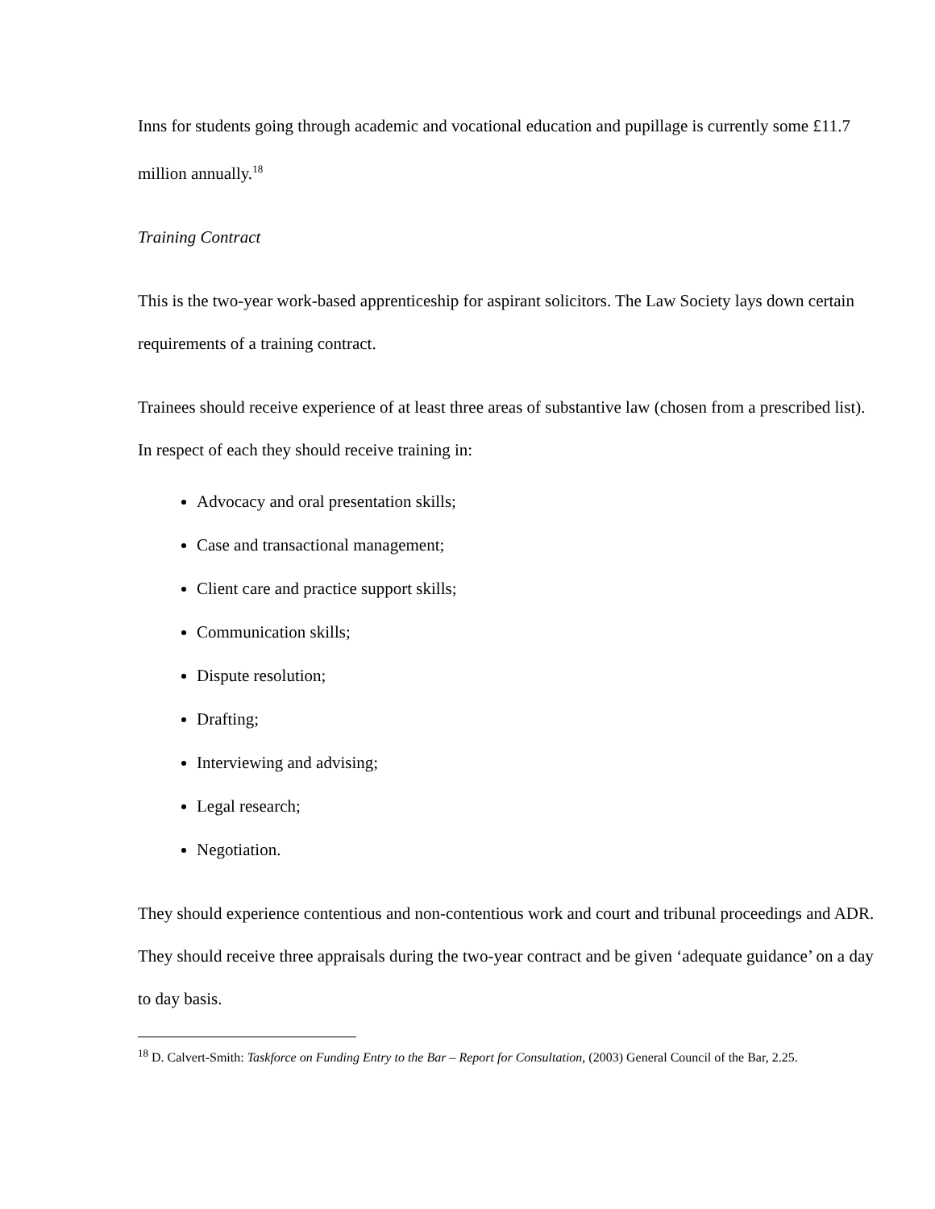Inns for students going through academic and vocational education and pupillage is currently some £11.7 million annually.<sup>18</sup>
Training Contract
This is the two-year work-based apprenticeship for aspirant solicitors. The Law Society lays down certain requirements of a training contract.
Trainees should receive experience of at least three areas of substantive law (chosen from a prescribed list). In respect of each they should receive training in:
Advocacy and oral presentation skills;
Case and transactional management;
Client care and practice support skills;
Communication skills;
Dispute resolution;
Drafting;
Interviewing and advising;
Legal research;
Negotiation.
They should experience contentious and non-contentious work and court and tribunal proceedings and ADR. They should receive three appraisals during the two-year contract and be given ‘adequate guidance’ on a day to day basis.
<sup>18</sup> D. Calvert-Smith: Taskforce on Funding Entry to the Bar – Report for Consultation, (2003) General Council of the Bar, 2.25.